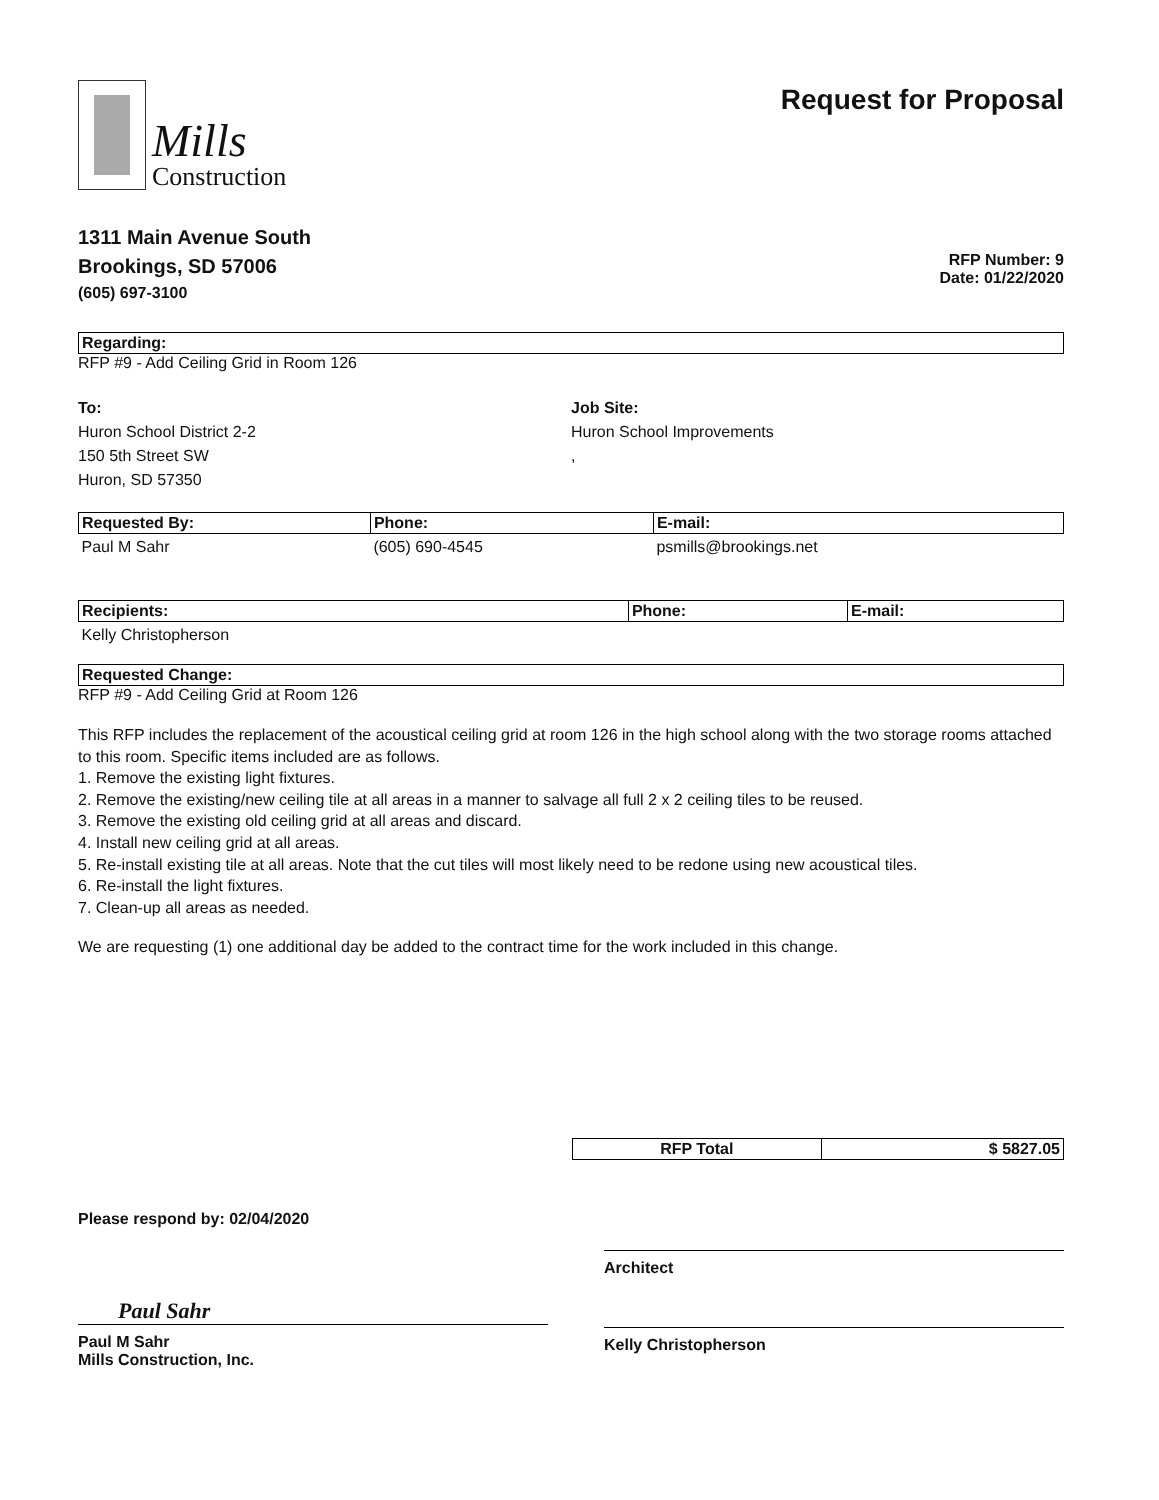Mills
Construction
Request for Proposal
1311 Main Avenue South
Brookings, SD 57006
(605) 697-3100
RFP Number: 9
Date: 01/22/2020
Regarding:
RFP #9 - Add Ceiling Grid in Room 126
To:
Huron School District 2-2
150 5th Street SW
Huron, SD 57350
Job Site:
Huron School Improvements
,
| Requested By: | Phone: | E-mail: |
| --- | --- | --- |
| Paul M Sahr | (605) 690-4545 | psmills@brookings.net |
| Recipients: | Phone: | E-mail: |
| --- | --- | --- |
| Kelly Christopherson | | |
Requested Change:
RFP #9 - Add Ceiling Grid at Room 126
This RFP includes the replacement of the acoustical ceiling grid at room 126 in the high school along with the two storage rooms attached to this room. Specific items included are as follows.
1. Remove the existing light fixtures.
2. Remove the existing/new ceiling tile at all areas in a manner to salvage all full 2 x 2 ceiling tiles to be reused.
3. Remove the existing old ceiling grid at all areas and discard.
4. Install new ceiling grid at all areas.
5. Re-install existing tile at all areas. Note that the cut tiles will most likely need to be redone using new acoustical tiles.
6. Re-install the light fixtures.
7. Clean-up all areas as needed.
We are requesting (1) one additional day be added to the contract time for the work included in this change.
| RFP Total | $ 5827.05 |
| --- | --- |
Please respond by: 02/04/2020
Paul Sahr
Paul M Sahr
Mills Construction, Inc.
Architect
Kelly Christopherson